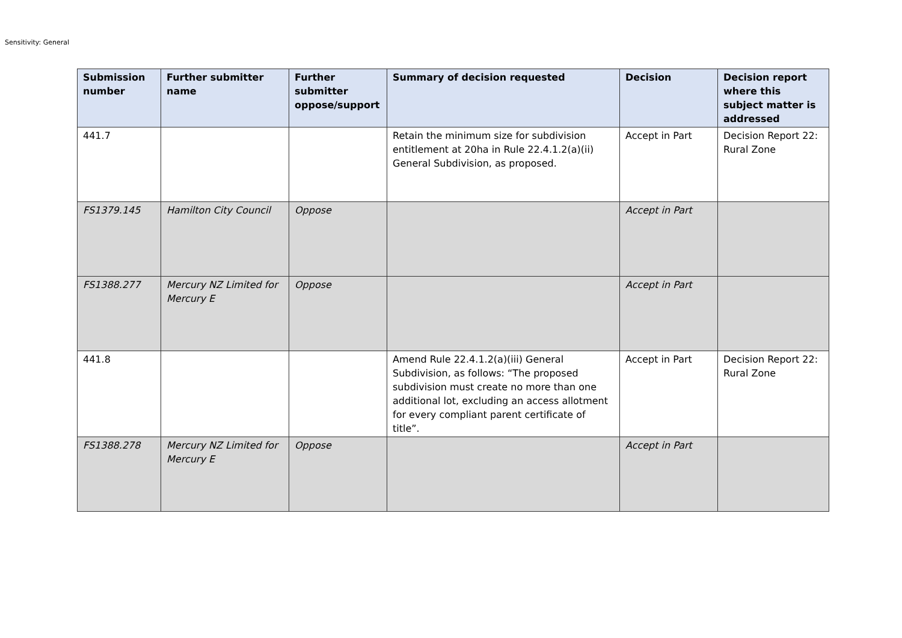Sensitivity: General
| Submission number | Further submitter name | Further submitter oppose/support | Summary of decision requested | Decision | Decision report where this subject matter is addressed |
| --- | --- | --- | --- | --- | --- |
| 441.7 | | | Retain the minimum size for subdivision entitlement at 20ha in Rule 22.4.1.2(a)(ii) General Subdivision, as proposed. | Accept in Part | Decision Report 22: Rural Zone |
| FS1379.145 | Hamilton City Council | Oppose | | Accept in Part | |
| FS1388.277 | Mercury NZ Limited for Mercury E | Oppose | | Accept in Part | |
| 441.8 | | | Amend Rule 22.4.1.2(a)(iii) General Subdivision, as follows: “The proposed subdivision must create no more than one additional lot, excluding an access allotment for every compliant parent certificate of title”. | Accept in Part | Decision Report 22: Rural Zone |
| FS1388.278 | Mercury NZ Limited for Mercury E | Oppose | | Accept in Part | |